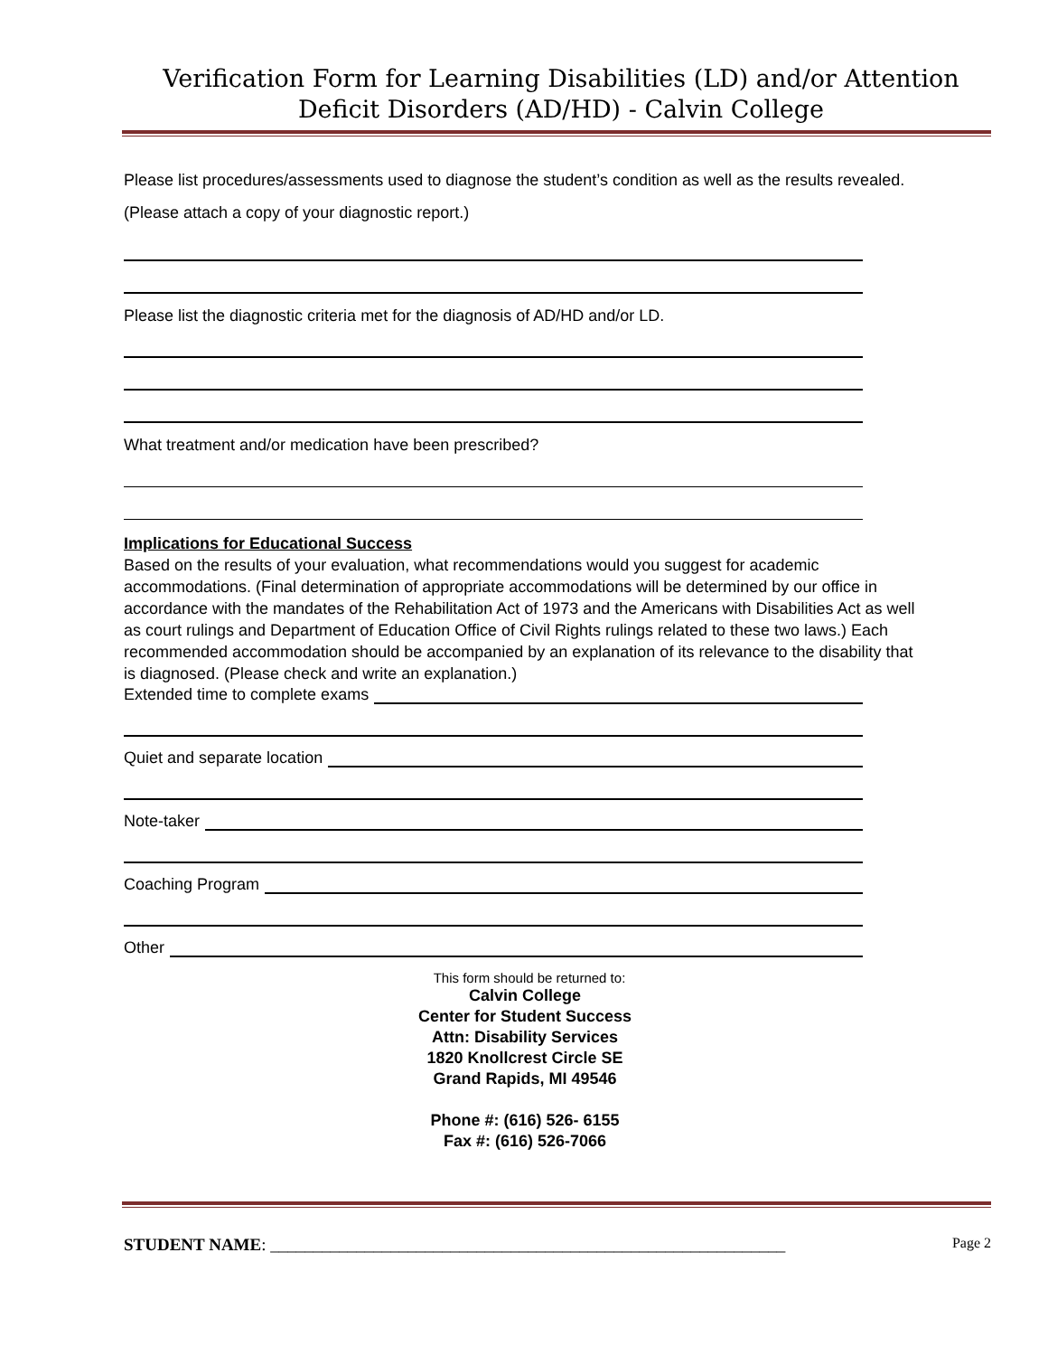Verification Form for Learning Disabilities (LD) and/or Attention Deficit Disorders (AD/HD) - Calvin College
Please list procedures/assessments used to diagnose the student’s condition as well as the results revealed. (Please attach a copy of your diagnostic report.)
Please list the diagnostic criteria met for the diagnosis of AD/HD and/or LD.
What treatment and/or medication have been prescribed?
Implications for Educational Success
Based on the results of your evaluation, what recommendations would you suggest for academic accommodations. (Final determination of appropriate accommodations will be determined by our office in accordance with the mandates of the Rehabilitation Act of 1973 and the Americans with Disabilities Act as well as court rulings and Department of Education Office of Civil Rights rulings related to these two laws.) Each recommended accommodation should be accompanied by an explanation of its relevance to the disability that is diagnosed. (Please check and write an explanation.)
Extended time to complete exams
Quiet and separate location
Note-taker
Coaching Program
Other
This form should be returned to:
Calvin College
Center for Student Success
Attn: Disability Services
1820 Knollcrest Circle SE
Grand Rapids, MI 49546
Phone #: (616) 526- 6155
Fax #: (616) 526-7066
STUDENT NAME: ____________________________________________________________ Page 2